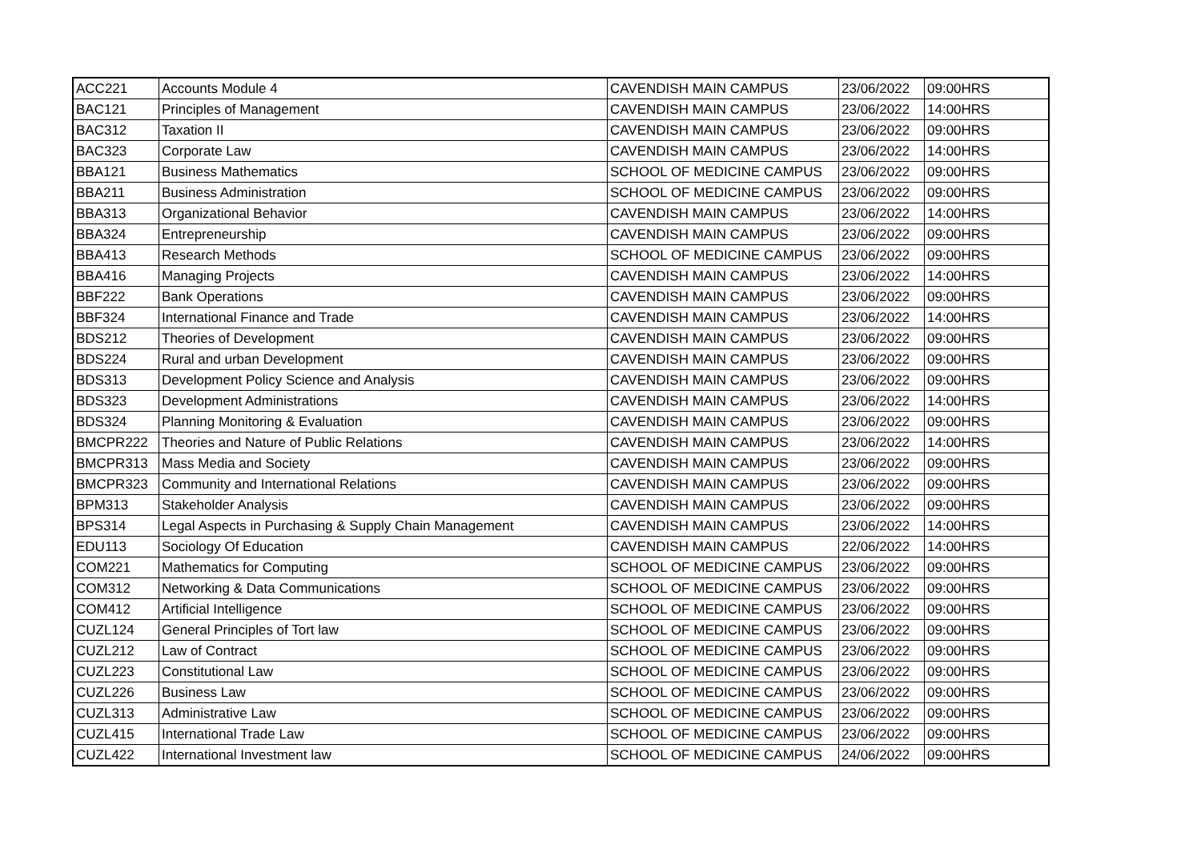| ACC221 | Accounts Module 4 | CAVENDISH MAIN CAMPUS | 23/06/2022 | 09:00HRS |
| BAC121 | Principles of Management | CAVENDISH MAIN CAMPUS | 23/06/2022 | 14:00HRS |
| BAC312 | Taxation II | CAVENDISH MAIN CAMPUS | 23/06/2022 | 09:00HRS |
| BAC323 | Corporate Law | CAVENDISH MAIN CAMPUS | 23/06/2022 | 14:00HRS |
| BBA121 | Business Mathematics | SCHOOL OF MEDICINE CAMPUS | 23/06/2022 | 09:00HRS |
| BBA211 | Business Administration | SCHOOL OF MEDICINE CAMPUS | 23/06/2022 | 09:00HRS |
| BBA313 | Organizational Behavior | CAVENDISH MAIN CAMPUS | 23/06/2022 | 14:00HRS |
| BBA324 | Entrepreneurship | CAVENDISH MAIN CAMPUS | 23/06/2022 | 09:00HRS |
| BBA413 | Research Methods | SCHOOL OF MEDICINE CAMPUS | 23/06/2022 | 09:00HRS |
| BBA416 | Managing Projects | CAVENDISH MAIN CAMPUS | 23/06/2022 | 14:00HRS |
| BBF222 | Bank Operations | CAVENDISH MAIN CAMPUS | 23/06/2022 | 09:00HRS |
| BBF324 | International Finance and Trade | CAVENDISH MAIN CAMPUS | 23/06/2022 | 14:00HRS |
| BDS212 | Theories of Development | CAVENDISH MAIN CAMPUS | 23/06/2022 | 09:00HRS |
| BDS224 | Rural and urban Development | CAVENDISH MAIN CAMPUS | 23/06/2022 | 09:00HRS |
| BDS313 | Development Policy Science and Analysis | CAVENDISH MAIN CAMPUS | 23/06/2022 | 09:00HRS |
| BDS323 | Development Administrations | CAVENDISH MAIN CAMPUS | 23/06/2022 | 14:00HRS |
| BDS324 | Planning Monitoring & Evaluation | CAVENDISH MAIN CAMPUS | 23/06/2022 | 09:00HRS |
| BMCPR222 | Theories and Nature of Public Relations | CAVENDISH MAIN CAMPUS | 23/06/2022 | 14:00HRS |
| BMCPR313 | Mass Media and Society | CAVENDISH MAIN CAMPUS | 23/06/2022 | 09:00HRS |
| BMCPR323 | Community and International Relations | CAVENDISH MAIN CAMPUS | 23/06/2022 | 09:00HRS |
| BPM313 | Stakeholder Analysis | CAVENDISH MAIN CAMPUS | 23/06/2022 | 09:00HRS |
| BPS314 | Legal Aspects in Purchasing & Supply Chain Management | CAVENDISH MAIN CAMPUS | 23/06/2022 | 14:00HRS |
| EDU113 | Sociology Of Education | CAVENDISH MAIN CAMPUS | 22/06/2022 | 14:00HRS |
| COM221 | Mathematics for Computing | SCHOOL OF MEDICINE CAMPUS | 23/06/2022 | 09:00HRS |
| COM312 | Networking & Data Communications | SCHOOL OF MEDICINE CAMPUS | 23/06/2022 | 09:00HRS |
| COM412 | Artificial Intelligence | SCHOOL OF MEDICINE CAMPUS | 23/06/2022 | 09:00HRS |
| CUZL124 | General Principles of Tort law | SCHOOL OF MEDICINE CAMPUS | 23/06/2022 | 09:00HRS |
| CUZL212 | Law of Contract | SCHOOL OF MEDICINE CAMPUS | 23/06/2022 | 09:00HRS |
| CUZL223 | Constitutional Law | SCHOOL OF MEDICINE CAMPUS | 23/06/2022 | 09:00HRS |
| CUZL226 | Business Law | SCHOOL OF MEDICINE CAMPUS | 23/06/2022 | 09:00HRS |
| CUZL313 | Administrative Law | SCHOOL OF MEDICINE CAMPUS | 23/06/2022 | 09:00HRS |
| CUZL415 | International Trade Law | SCHOOL OF MEDICINE CAMPUS | 23/06/2022 | 09:00HRS |
| CUZL422 | International Investment law | SCHOOL OF MEDICINE CAMPUS | 24/06/2022 | 09:00HRS |